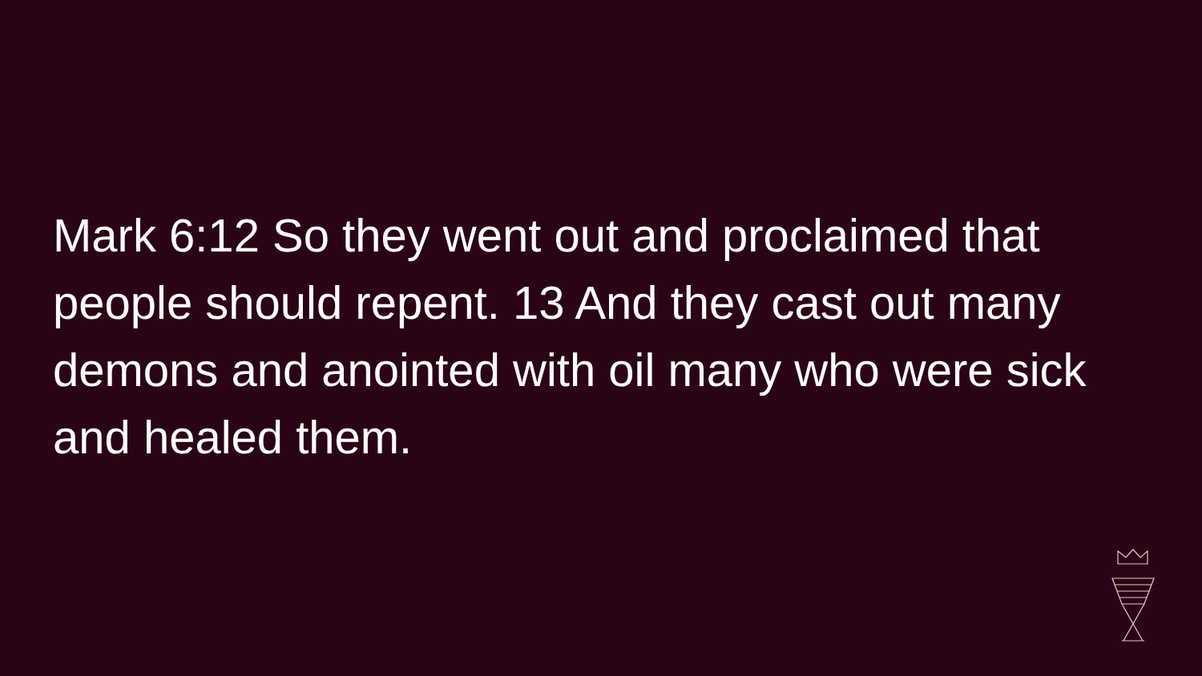Mark 6:12 So they went out and proclaimed that people should repent. 13 And they cast out many demons and anointed with oil many who were sick and healed them.